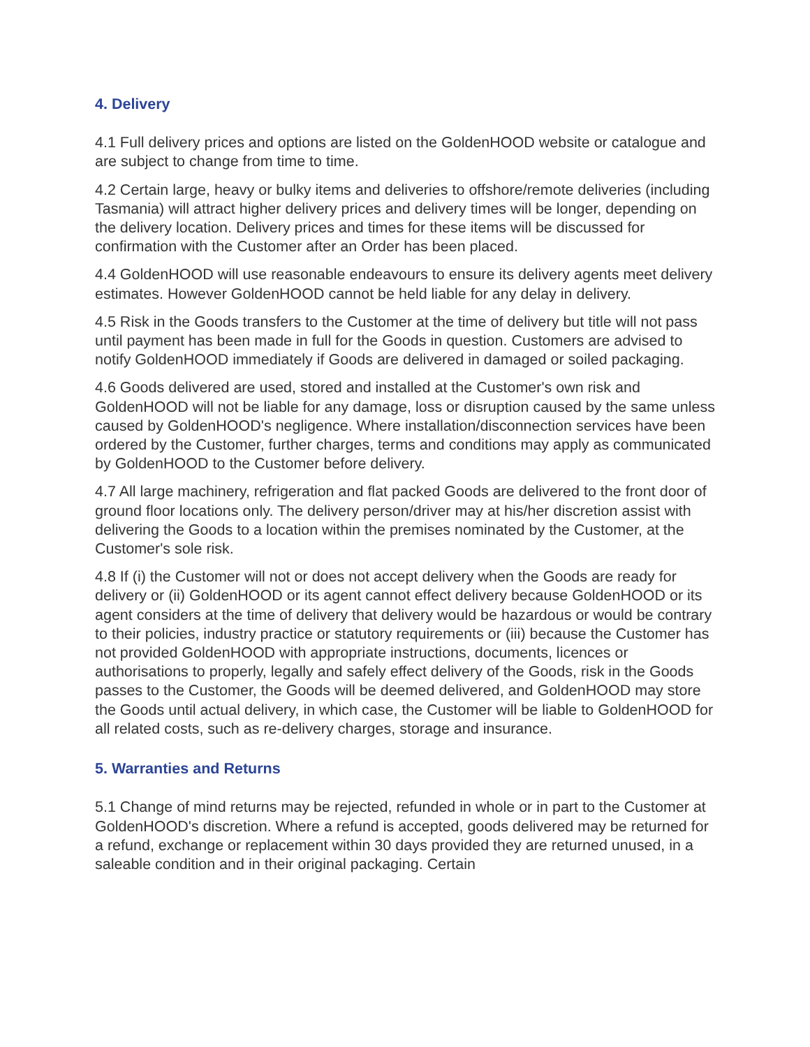4. Delivery
4.1 Full delivery prices and options are listed on the GoldenHOOD website or catalogue and are subject to change from time to time.
4.2 Certain large, heavy or bulky items and deliveries to offshore/remote deliveries (including Tasmania) will attract higher delivery prices and delivery times will be longer, depending on the delivery location. Delivery prices and times for these items will be discussed for confirmation with the Customer after an Order has been placed.
4.4 GoldenHOOD will use reasonable endeavours to ensure its delivery agents meet delivery estimates. However GoldenHOOD cannot be held liable for any delay in delivery.
4.5 Risk in the Goods transfers to the Customer at the time of delivery but title will not pass until payment has been made in full for the Goods in question. Customers are advised to notify GoldenHOOD immediately if Goods are delivered in damaged or soiled packaging.
4.6 Goods delivered are used, stored and installed at the Customer's own risk and GoldenHOOD will not be liable for any damage, loss or disruption caused by the same unless caused by GoldenHOOD's negligence. Where installation/disconnection services have been ordered by the Customer, further charges, terms and conditions may apply as communicated by GoldenHOOD to the Customer before delivery.
4.7 All large machinery, refrigeration and flat packed Goods are delivered to the front door of ground floor locations only. The delivery person/driver may at his/her discretion assist with delivering the Goods to a location within the premises nominated by the Customer, at the Customer's sole risk.
4.8 If (i) the Customer will not or does not accept delivery when the Goods are ready for delivery or (ii) GoldenHOOD or its agent cannot effect delivery because GoldenHOOD or its agent considers at the time of delivery that delivery would be hazardous or would be contrary to their policies, industry practice or statutory requirements or (iii) because the Customer has not provided GoldenHOOD with appropriate instructions, documents, licences or authorisations to properly, legally and safely effect delivery of the Goods, risk in the Goods passes to the Customer, the Goods will be deemed delivered, and GoldenHOOD may store the Goods until actual delivery, in which case, the Customer will be liable to GoldenHOOD for all related costs, such as re-delivery charges, storage and insurance.
5. Warranties and Returns
5.1 Change of mind returns may be rejected, refunded in whole or in part to the Customer at GoldenHOOD's discretion. Where a refund is accepted, goods delivered may be returned for a refund, exchange or replacement within 30 days provided they are returned unused, in a saleable condition and in their original packaging. Certain